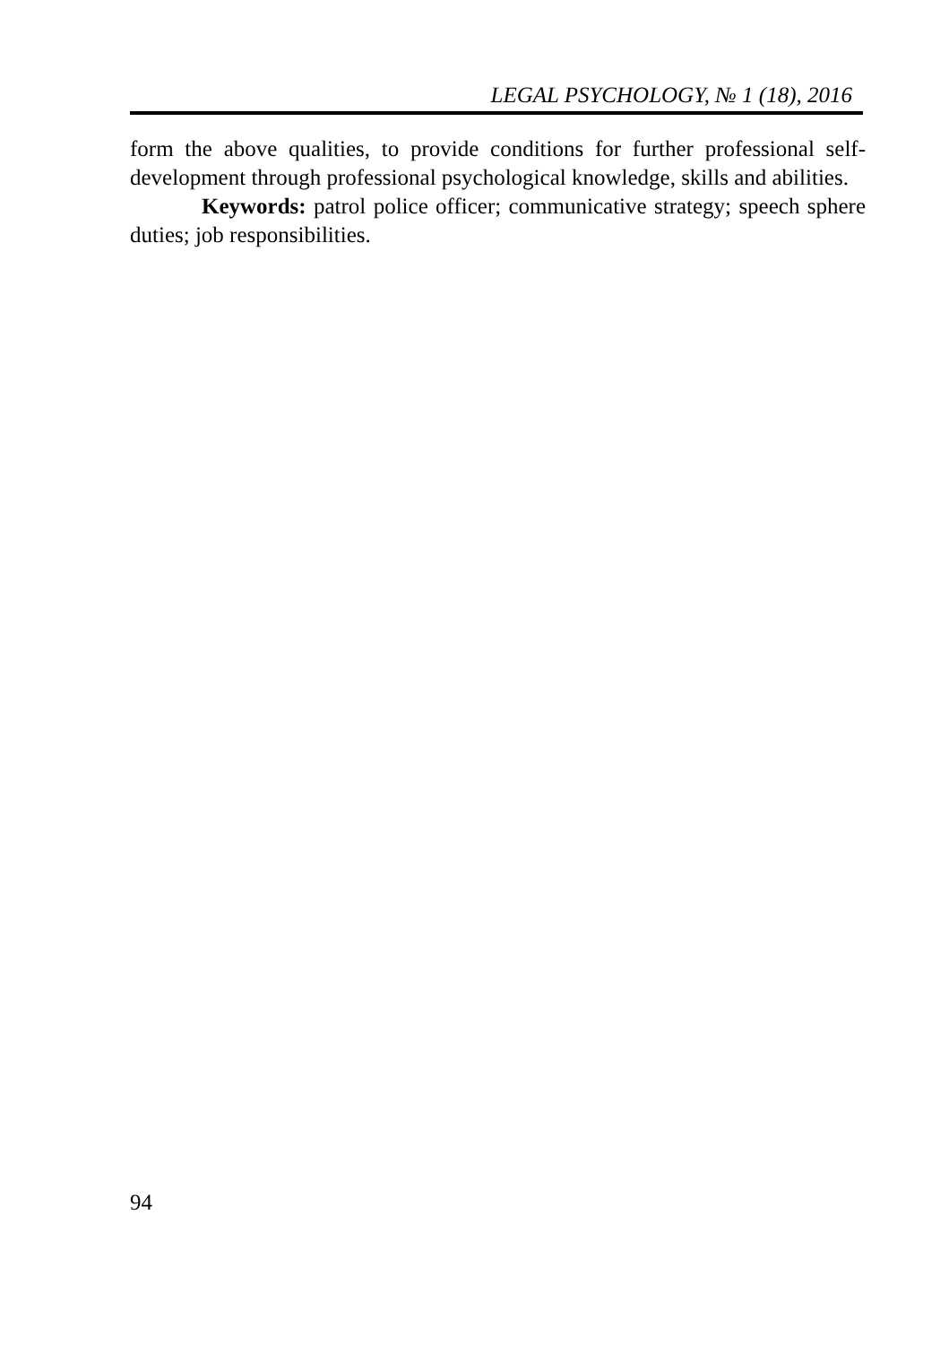LEGAL PSYCHOLOGY, № 1 (18), 2016
form the above qualities, to provide conditions for further professional self-development through professional psychological knowledge, skills and abilities.
Keywords: patrol police officer; communicative strategy; speech sphere duties; job responsibilities.
94